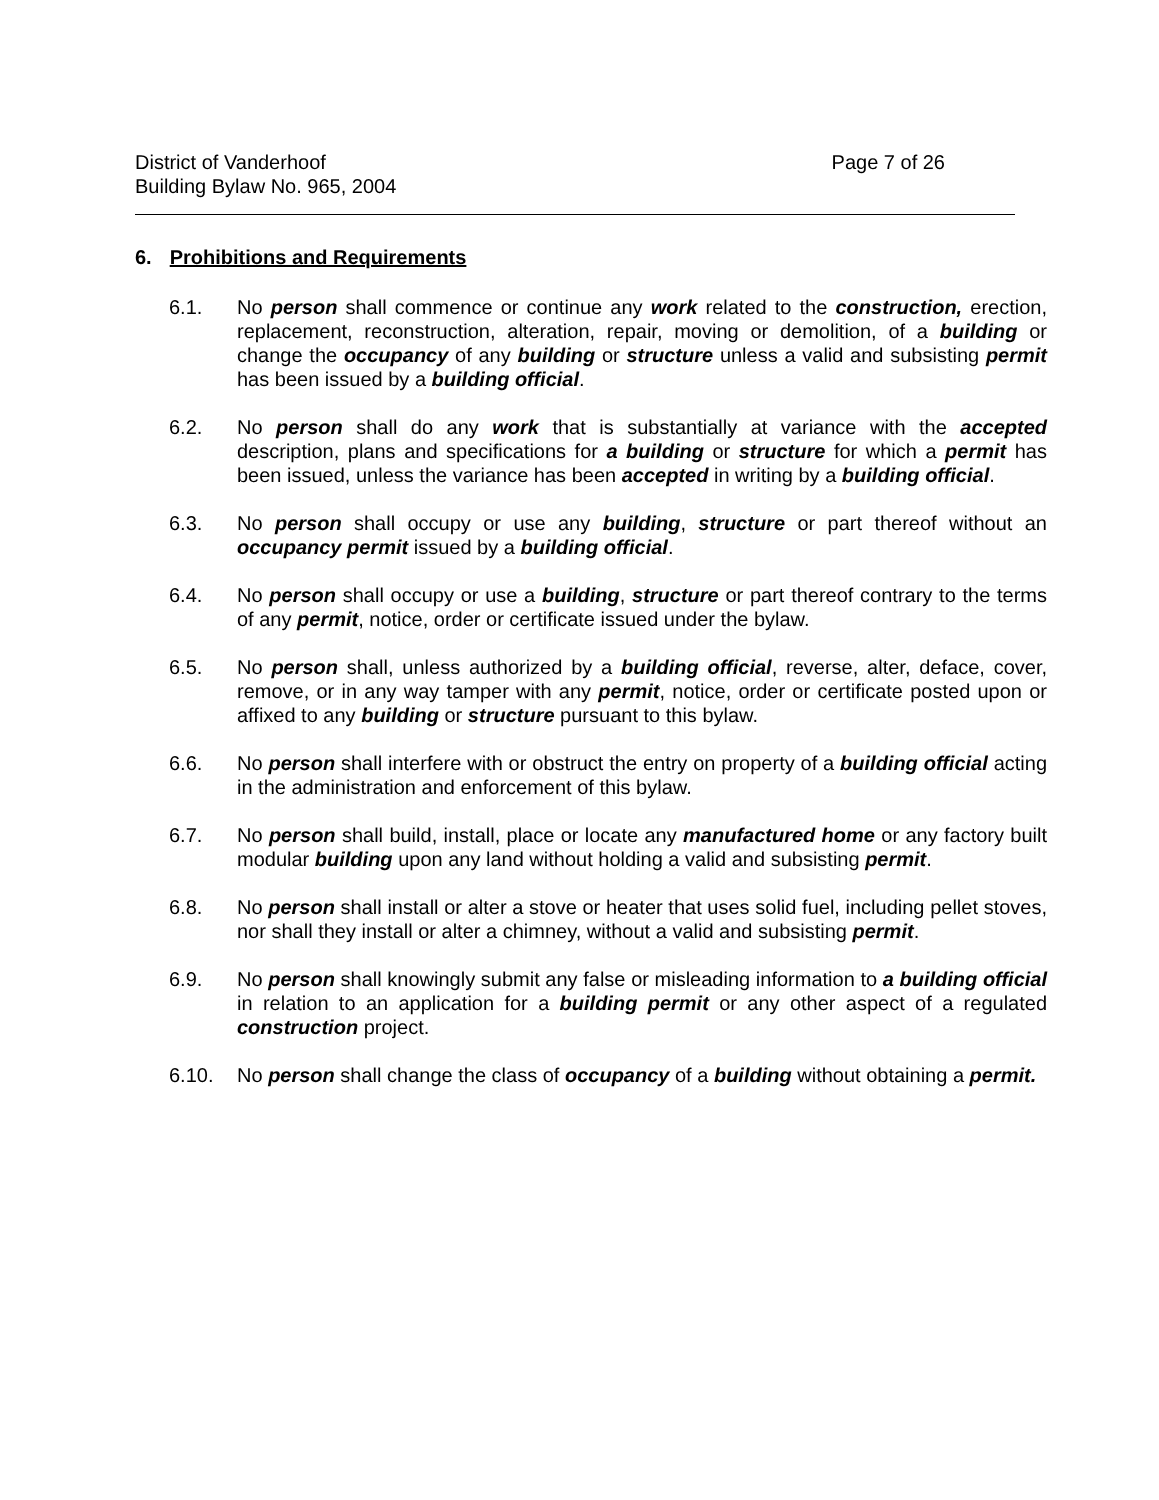District of Vanderhoof
Building Bylaw No. 965, 2004
Page 7 of 26
6. Prohibitions and Requirements
6.1. No person shall commence or continue any work related to the construction, erection, replacement, reconstruction, alteration, repair, moving or demolition, of a building or change the occupancy of any building or structure unless a valid and subsisting permit has been issued by a building official.
6.2. No person shall do any work that is substantially at variance with the accepted description, plans and specifications for a building or structure for which a permit has been issued, unless the variance has been accepted in writing by a building official.
6.3. No person shall occupy or use any building, structure or part thereof without an occupancy permit issued by a building official.
6.4. No person shall occupy or use a building, structure or part thereof contrary to the terms of any permit, notice, order or certificate issued under the bylaw.
6.5. No person shall, unless authorized by a building official, reverse, alter, deface, cover, remove, or in any way tamper with any permit, notice, order or certificate posted upon or affixed to any building or structure pursuant to this bylaw.
6.6. No person shall interfere with or obstruct the entry on property of a building official acting in the administration and enforcement of this bylaw.
6.7. No person shall build, install, place or locate any manufactured home or any factory built modular building upon any land without holding a valid and subsisting permit.
6.8. No person shall install or alter a stove or heater that uses solid fuel, including pellet stoves, nor shall they install or alter a chimney, without a valid and subsisting permit.
6.9. No person shall knowingly submit any false or misleading information to a building official in relation to an application for a building permit or any other aspect of a regulated construction project.
6.10. No person shall change the class of occupancy of a building without obtaining a permit.